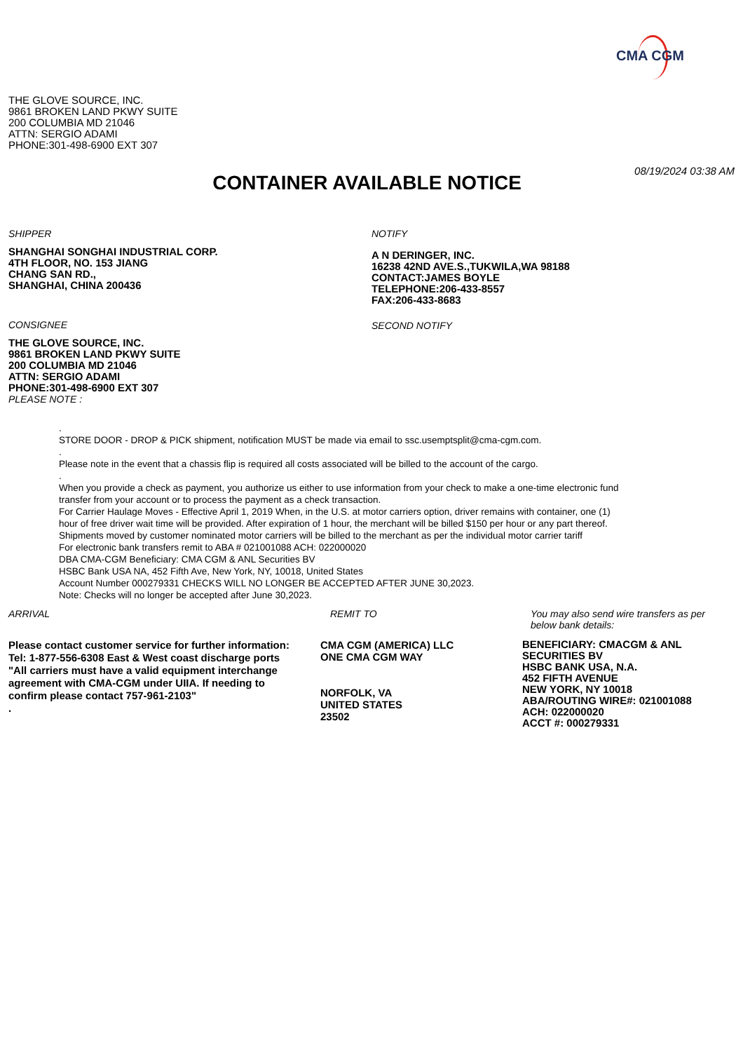CMA CGM
THE GLOVE SOURCE, INC.
9861 BROKEN LAND PKWY SUITE
200 COLUMBIA MD 21046
ATTN: SERGIO ADAMI
PHONE:301-498-6900 EXT 307
CONTAINER AVAILABLE NOTICE
08/19/2024 03:38 AM
SHIPPER
SHANGHAI SONGHAI INDUSTRIAL CORP.
4TH FLOOR, NO. 153 JIANG
CHANG SAN RD.,
SHANGHAI, CHINA 200436
CONSIGNEE
THE GLOVE SOURCE, INC.
9861 BROKEN LAND PKWY SUITE
200 COLUMBIA MD 21046
ATTN: SERGIO ADAMI
PHONE:301-498-6900 EXT 307
PLEASE NOTE :
NOTIFY
A N DERINGER, INC.
16238 42ND AVE.S.,TUKWILA,WA 98188
CONTACT:JAMES BOYLE
TELEPHONE:206-433-8557
FAX:206-433-8683
SECOND NOTIFY
.
STORE DOOR - DROP & PICK shipment, notification MUST be made via email to ssc.usemptsplit@cma-cgm.com.
.
Please note in the event that a chassis flip is required all costs associated will be billed to the account of the cargo.
.
When you provide a check as payment, you authorize us either to use information from your check to make a one-time electronic fund
transfer from your account or to process the payment as a check transaction.
For Carrier Haulage Moves - Effective April 1, 2019 When, in the U.S. at motor carriers option, driver remains with container, one (1)
hour of free driver wait time will be provided. After expiration of 1 hour, the merchant will be billed $150 per hour or any part thereof.
Shipments moved by customer nominated motor carriers will be billed to the merchant as per the individual motor carrier tariff
For electronic bank transfers remit to ABA # 021001088 ACH: 022000020
DBA CMA-CGM Beneficiary: CMA CGM & ANL Securities BV
HSBC Bank USA NA, 452 Fifth Ave, New York, NY, 10018, United States
Account Number 000279331 CHECKS WILL NO LONGER BE ACCEPTED AFTER JUNE 30,2023.
Note: Checks will no longer be accepted after June 30,2023.
ARRIVAL
Please contact customer service for further information:
Tel: 1-877-556-6308 East & West coast discharge ports
"All carriers must have a valid equipment interchange
agreement with CMA-CGM under UIIA. If needing to
confirm please contact 757-961-2103"
.
REMIT TO
CMA CGM (AMERICA) LLC
ONE CMA CGM WAY
NORFOLK, VA
UNITED STATES
23502
You may also send wire transfers as per
below bank details:
BENEFICIARY: CMACGM & ANL
SECURITIES BV
HSBC BANK USA, N.A.
452 FIFTH AVENUE
NEW YORK, NY 10018
ABA/ROUTING WIRE#: 021001088
ACH: 022000020
ACCT #: 000279331